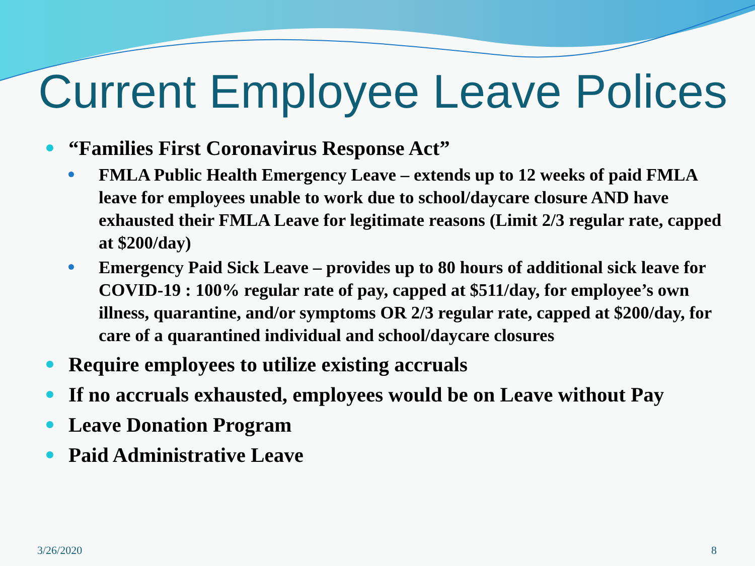Current Employee Leave Polices
“Families First Coronavirus Response Act”
FMLA Public Health Emergency Leave – extends up to 12 weeks of paid FMLA leave for employees unable to work due to school/daycare closure AND have exhausted their FMLA Leave for legitimate reasons (Limit 2/3 regular rate, capped at $200/day)
Emergency Paid Sick Leave – provides up to 80 hours of additional sick leave for COVID-19 : 100% regular rate of pay, capped at $511/day, for employee’s own illness, quarantine, and/or symptoms OR 2/3 regular rate, capped at $200/day, for care of a quarantined individual and school/daycare closures
Require employees to utilize existing accruals
If no accruals exhausted, employees would be on Leave without Pay
Leave Donation Program
Paid Administrative Leave
3/26/2020 8